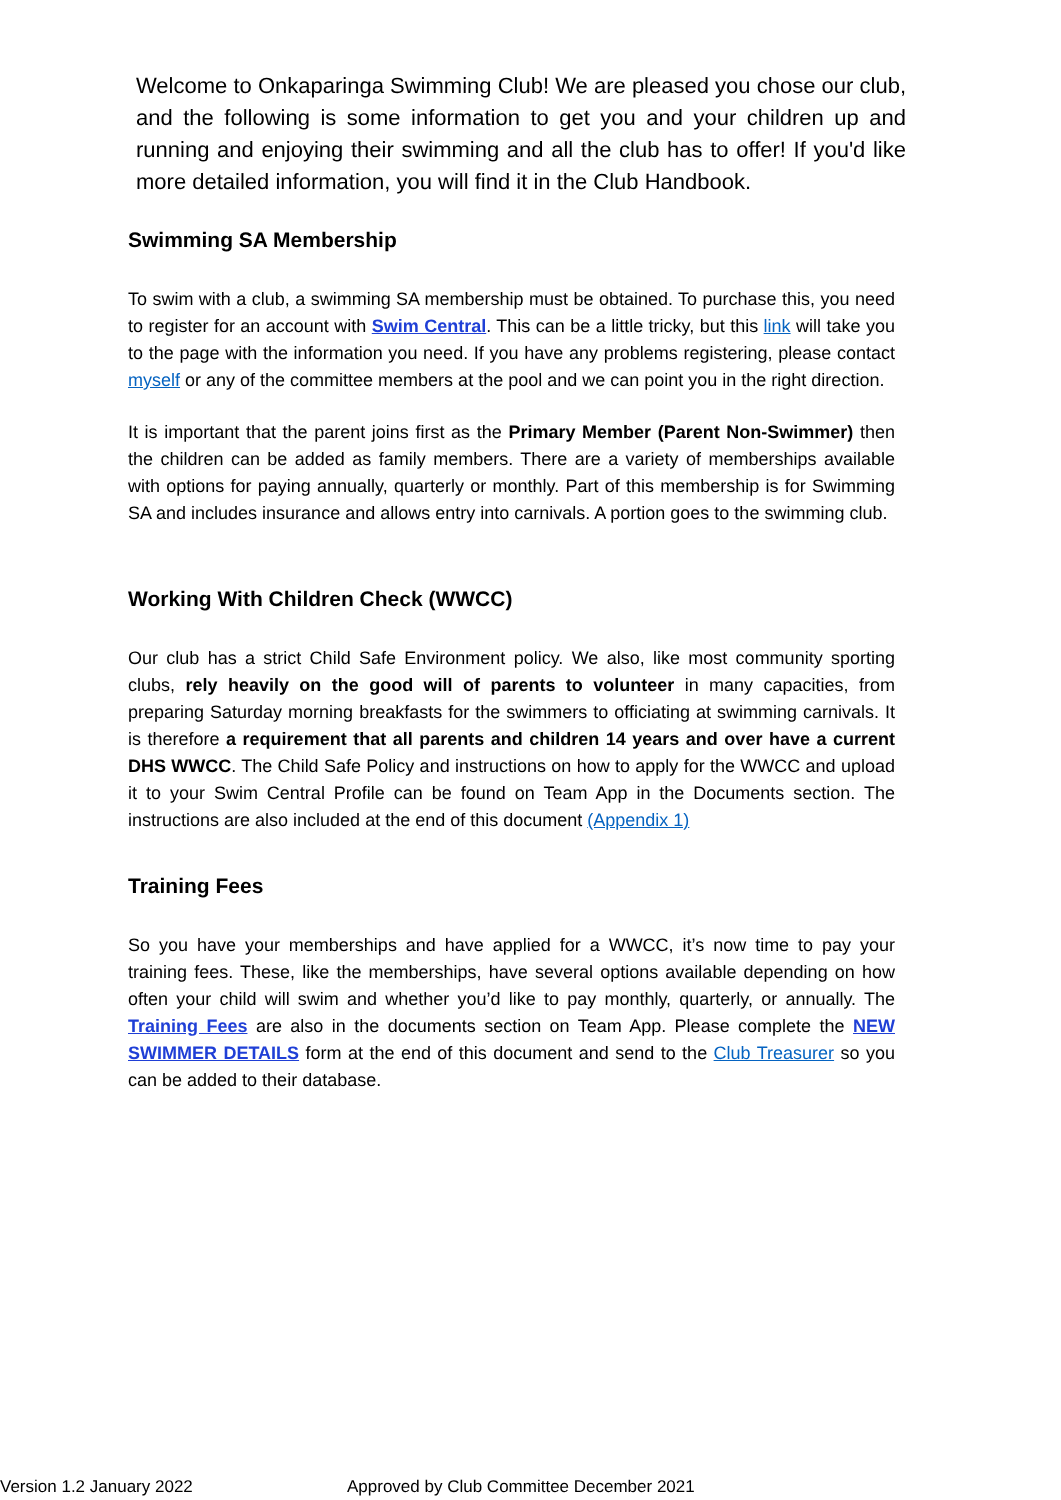Welcome to Onkaparinga Swimming Club! We are pleased you chose our club, and the following is some information to get you and your children up and running and enjoying their swimming and all the club has to offer! If you'd like more detailed information, you will find it in the Club Handbook.
Swimming SA Membership
To swim with a club, a swimming SA membership must be obtained. To purchase this, you need to register for an account with Swim Central. This can be a little tricky, but this link will take you to the page with the information you need. If you have any problems registering, please contact myself or any of the committee members at the pool and we can point you in the right direction.
It is important that the parent joins first as the Primary Member (Parent Non-Swimmer) then the children can be added as family members. There are a variety of memberships available with options for paying annually, quarterly or monthly. Part of this membership is for Swimming SA and includes insurance and allows entry into carnivals. A portion goes to the swimming club.
Working With Children Check (WWCC)
Our club has a strict Child Safe Environment policy. We also, like most community sporting clubs, rely heavily on the good will of parents to volunteer in many capacities, from preparing Saturday morning breakfasts for the swimmers to officiating at swimming carnivals. It is therefore a requirement that all parents and children 14 years and over have a current DHS WWCC. The Child Safe Policy and instructions on how to apply for the WWCC and upload it to your Swim Central Profile can be found on Team App in the Documents section. The instructions are also included at the end of this document (Appendix 1)
Training Fees
So you have your memberships and have applied for a WWCC, it’s now time to pay your training fees. These, like the memberships, have several options available depending on how often your child will swim and whether you’d like to pay monthly, quarterly, or annually. The Training Fees are also in the documents section on Team App. Please complete the NEW SWIMMER DETAILS form at the end of this document and send to the Club Treasurer so you can be added to their database.
Version 1.2 January 2022 Approved by Club Committee December 2021